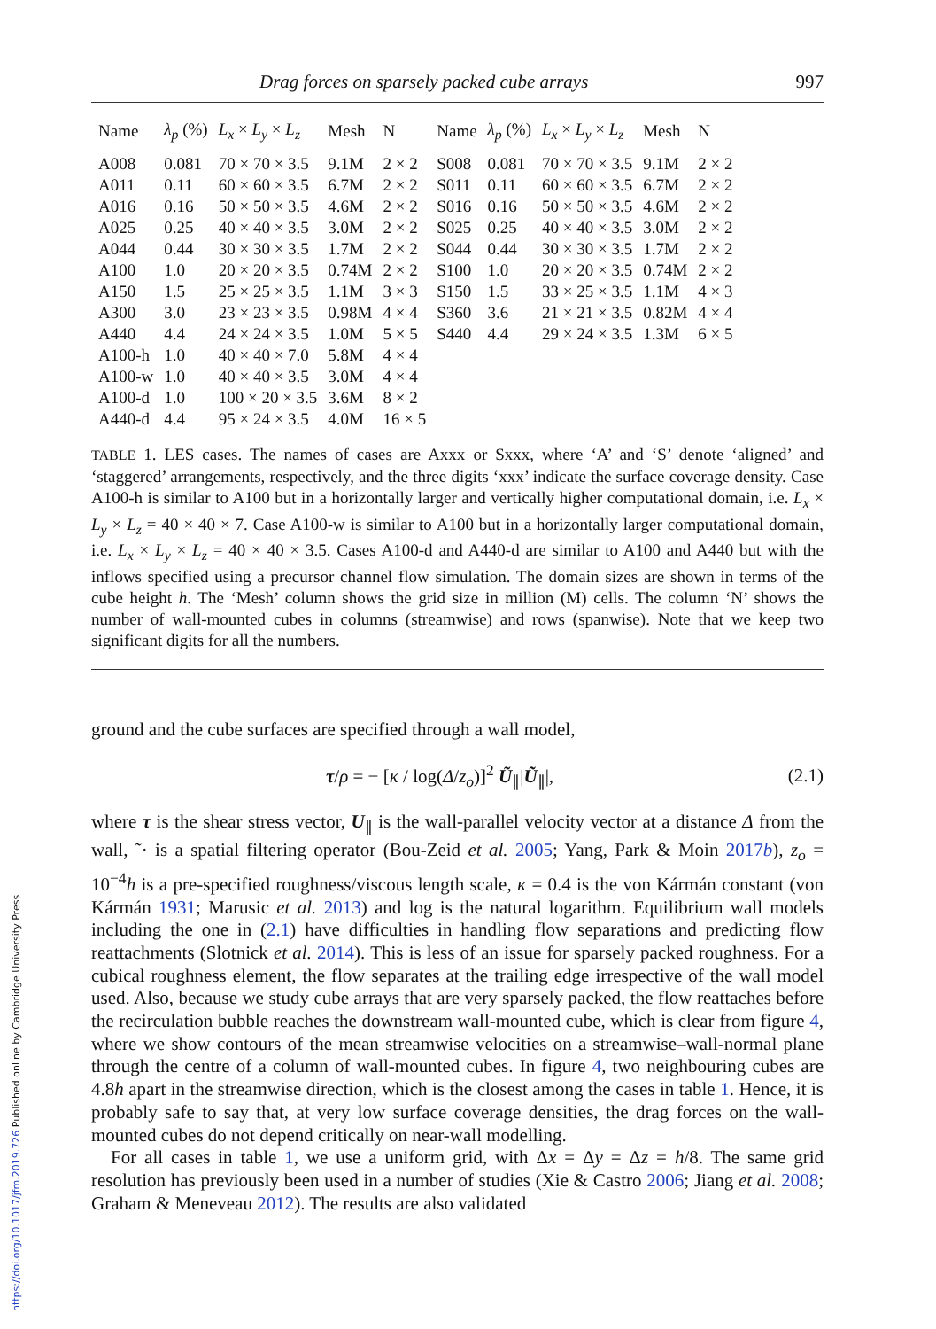https://doi.org/10.1017/jfm.2019.726 Published online by Cambridge University Press
Drag forces on sparsely packed cube arrays 997
| Name | λ<sub>p</sub> (%) | L<sub>x</sub> × L<sub>y</sub> × L<sub>z</sub> | Mesh | N | Name | λ<sub>p</sub> (%) | L<sub>x</sub> × L<sub>y</sub> × L<sub>z</sub> | Mesh | N |
| --- | --- | --- | --- | --- | --- | --- | --- | --- | --- |
| A008 | 0.081 | 70 × 70 × 3.5 | 9.1M | 2 × 2 | S008 | 0.081 | 70 × 70 × 3.5 | 9.1M | 2 × 2 |
| A011 | 0.11 | 60 × 60 × 3.5 | 6.7M | 2 × 2 | S011 | 0.11 | 60 × 60 × 3.5 | 6.7M | 2 × 2 |
| A016 | 0.16 | 50 × 50 × 3.5 | 4.6M | 2 × 2 | S016 | 0.16 | 50 × 50 × 3.5 | 4.6M | 2 × 2 |
| A025 | 0.25 | 40 × 40 × 3.5 | 3.0M | 2 × 2 | S025 | 0.25 | 40 × 40 × 3.5 | 3.0M | 2 × 2 |
| A044 | 0.44 | 30 × 30 × 3.5 | 1.7M | 2 × 2 | S044 | 0.44 | 30 × 30 × 3.5 | 1.7M | 2 × 2 |
| A100 | 1.0 | 20 × 20 × 3.5 | 0.74M | 2 × 2 | S100 | 1.0 | 20 × 20 × 3.5 | 0.74M | 2 × 2 |
| A150 | 1.5 | 25 × 25 × 3.5 | 1.1M | 3 × 3 | S150 | 1.5 | 33 × 25 × 3.5 | 1.1M | 4 × 3 |
| A300 | 3.0 | 23 × 23 × 3.5 | 0.98M | 4 × 4 | S360 | 3.6 | 21 × 21 × 3.5 | 0.82M | 4 × 4 |
| A440 | 4.4 | 24 × 24 × 3.5 | 1.0M | 5 × 5 | S440 | 4.4 | 29 × 24 × 3.5 | 1.3M | 6 × 5 |
| A100-h | 1.0 | 40 × 40 × 7.0 | 5.8M | 4 × 4 | | | | | |
| A100-w | 1.0 | 40 × 40 × 3.5 | 3.0M | 4 × 4 | | | | | |
| A100-d | 1.0 | 100 × 20 × 3.5 | 3.6M | 8 × 2 | | | | | |
| A440-d | 4.4 | 95 × 24 × 3.5 | 4.0M | 16 × 5 | | | | | |
TABLE 1. LES cases. The names of cases are Axxx or Sxxx, where ‘A’ and ‘S’ denote ‘aligned’ and ‘staggered’ arrangements, respectively, and the three digits ‘xxx’ indicate the surface coverage density. Case A100-h is similar to A100 but in a horizontally larger and vertically higher computational domain, i.e. L<sub>x</sub> × L<sub>y</sub> × L<sub>z</sub> = 40 × 40 × 7. Case A100-w is similar to A100 but in a horizontally larger computational domain, i.e. L<sub>x</sub> × L<sub>y</sub> × L<sub>z</sub> = 40 × 40 × 3.5. Cases A100-d and A440-d are similar to A100 and A440 but with the inflows specified using a precursor channel flow simulation. The domain sizes are shown in terms of the cube height h. The ‘Mesh’ column shows the grid size in million (M) cells. The column ‘N’ shows the number of wall-mounted cubes in columns (streamwise) and rows (spanwise). Note that we keep two significant digits for all the numbers.
ground and the cube surfaces are specified through a wall model,
τ/ρ = − [κ / log(Δ/z<sub>o</sub>)]<sup>2</sup> Ũ<sub>∥</sub>|Ũ<sub>∥</sub>|, (2.1)
where τ is the shear stress vector, U<sub>∥</sub> is the wall-parallel velocity vector at a distance Δ from the wall, ˜· is a spatial filtering operator (Bou-Zeid et al. 2005; Yang, Park & Moin 2017b), z<sub>o</sub> = 10<sup>−4</sup>h is a pre-specified roughness/viscous length scale, κ = 0.4 is the von Kármán constant (von Kármán 1931; Marusic et al. 2013) and log is the natural logarithm. Equilibrium wall models including the one in (2.1) have difficulties in handling flow separations and predicting flow reattachments (Slotnick et al. 2014). This is less of an issue for sparsely packed roughness. For a cubical roughness element, the flow separates at the trailing edge irrespective of the wall model used. Also, because we study cube arrays that are very sparsely packed, the flow reattaches before the recirculation bubble reaches the downstream wall-mounted cube, which is clear from figure 4, where we show contours of the mean streamwise velocities on a streamwise–wall-normal plane through the centre of a column of wall-mounted cubes. In figure 4, two neighbouring cubes are 4.8h apart in the streamwise direction, which is the closest among the cases in table 1. Hence, it is probably safe to say that, at very low surface coverage densities, the drag forces on the wall-mounted cubes do not depend critically on near-wall modelling.
For all cases in table 1, we use a uniform grid, with Δx = Δy = Δz = h/8. The same grid resolution has previously been used in a number of studies (Xie & Castro 2006; Jiang et al. 2008; Graham & Meneveau 2012). The results are also validated